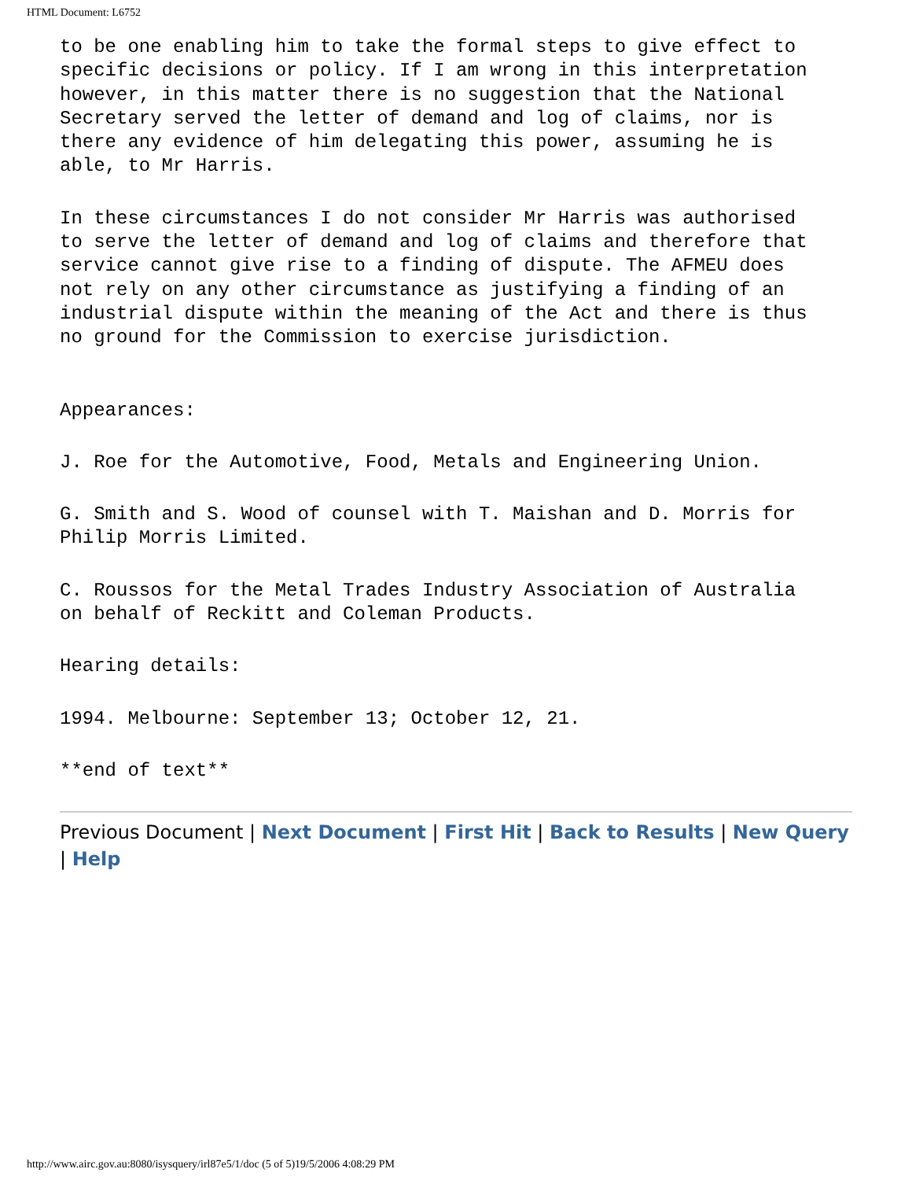HTML Document: L6752
to be one enabling him to take the formal steps to give effect to
specific decisions or policy. If I am wrong in this interpretation
however, in this matter there is no suggestion that the National
Secretary served the letter of demand and log of claims, nor is
there any evidence of him delegating this power, assuming he is
able, to Mr Harris.
In these circumstances I do not consider Mr Harris was authorised
to serve the letter of demand and log of claims and therefore that
service cannot give rise to a finding of dispute. The AFMEU does
not rely on any other circumstance as justifying a finding of an
industrial dispute within the meaning of the Act and there is thus
no ground for the Commission to exercise jurisdiction.
Appearances:
J. Roe for the Automotive, Food, Metals and Engineering Union.
G. Smith and S. Wood of counsel with T. Maishan and D. Morris for
Philip Morris Limited.
C. Roussos for the Metal Trades Industry Association of Australia
on behalf of Reckitt and Coleman Products.
Hearing details:
1994. Melbourne: September 13; October 12, 21.
**end of text**
Previous Document | Next Document | First Hit | Back to Results | New Query | Help
http://www.airc.gov.au:8080/isysquery/irl87e5/1/doc (5 of 5)19/5/2006 4:08:29 PM